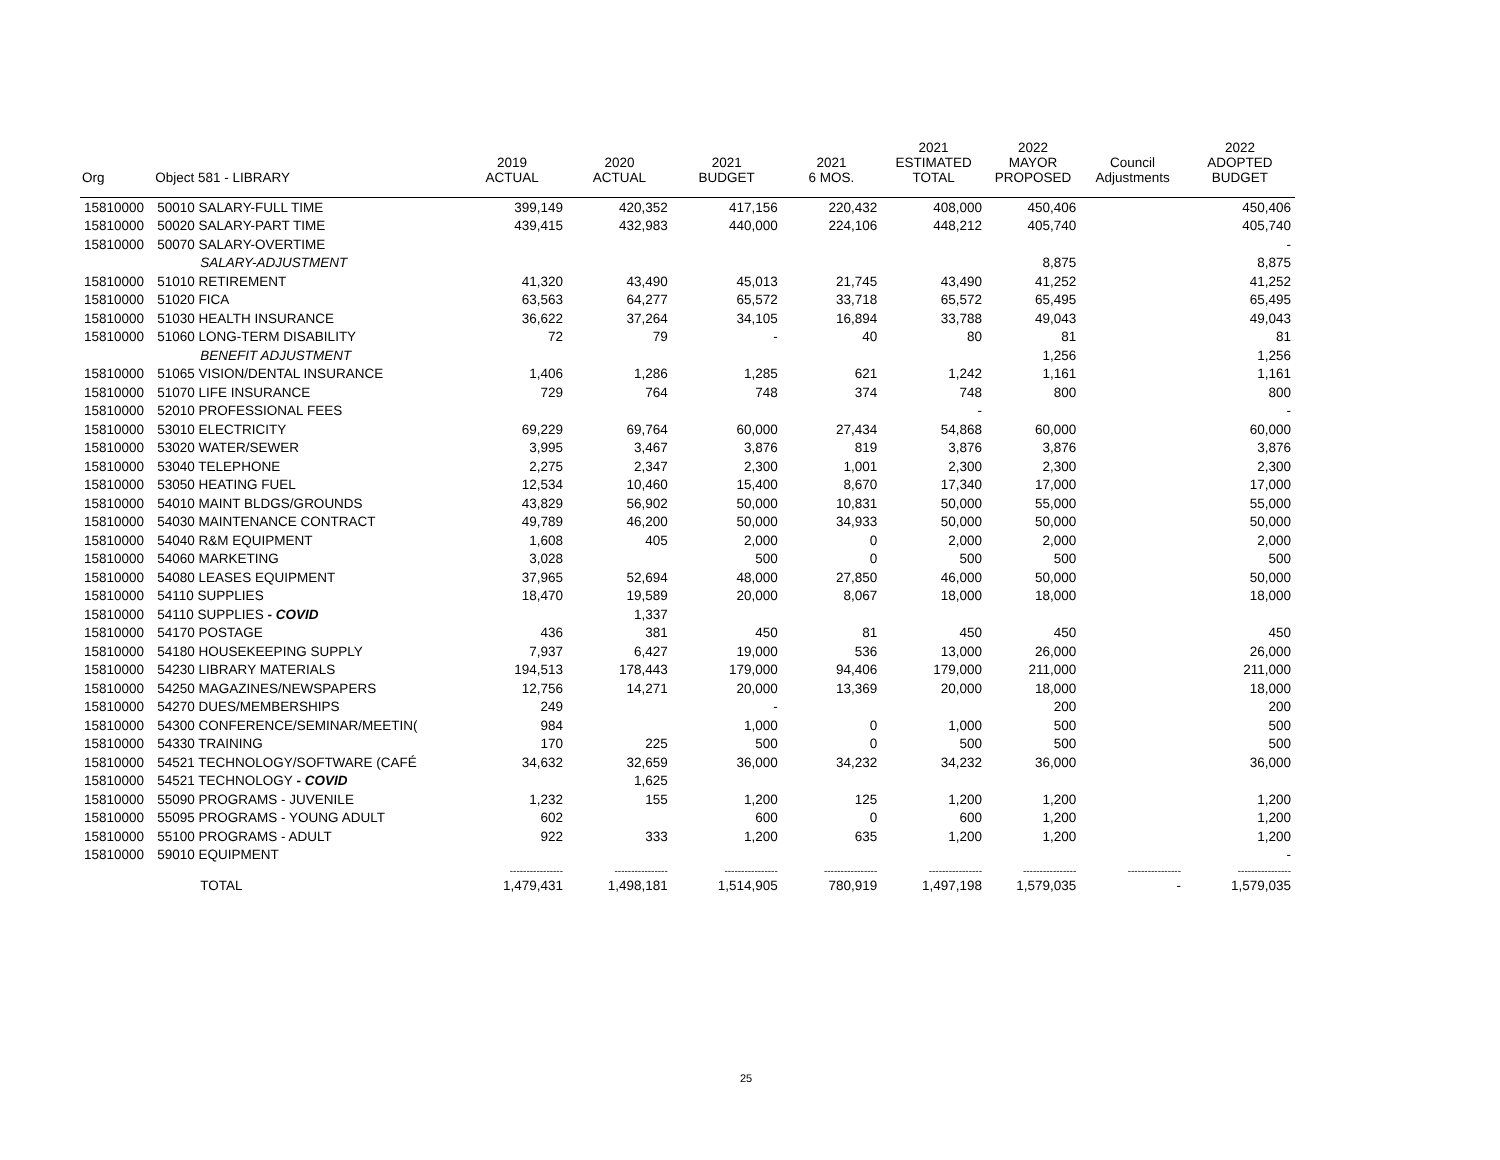| Org | Object 581 - LIBRARY | 2019 ACTUAL | 2020 ACTUAL | 2021 BUDGET | 2021 6 MOS. | 2021 ESTIMATED TOTAL | 2022 MAYOR PROPOSED | Council Adjustments | 2022 ADOPTED BUDGET |
| --- | --- | --- | --- | --- | --- | --- | --- | --- | --- |
| 15810000 | 50010 SALARY-FULL TIME | 399,149 | 420,352 | 417,156 | 220,432 | 408,000 | 450,406 | | 450,406 |
| 15810000 | 50020 SALARY-PART TIME | 439,415 | 432,983 | 440,000 | 224,106 | 448,212 | 405,740 | | 405,740 |
| 15810000 | 50070 SALARY-OVERTIME | | | | | | | | - |
| | SALARY-ADJUSTMENT | | | | | | 8,875 | | 8,875 |
| 15810000 | 51010 RETIREMENT | 41,320 | 43,490 | 45,013 | 21,745 | 43,490 | 41,252 | | 41,252 |
| 15810000 | 51020 FICA | 63,563 | 64,277 | 65,572 | 33,718 | 65,572 | 65,495 | | 65,495 |
| 15810000 | 51030 HEALTH INSURANCE | 36,622 | 37,264 | 34,105 | 16,894 | 33,788 | 49,043 | | 49,043 |
| 15810000 | 51060 LONG-TERM DISABILITY | 72 | 79 | - | 40 | 80 | 81 | | 81 |
| | BENEFIT ADJUSTMENT | | | | | | 1,256 | | 1,256 |
| 15810000 | 51065 VISION/DENTAL INSURANCE | 1,406 | 1,286 | 1,285 | 621 | 1,242 | 1,161 | | 1,161 |
| 15810000 | 51070 LIFE INSURANCE | 729 | 764 | 748 | 374 | 748 | 800 | | 800 |
| 15810000 | 52010 PROFESSIONAL FEES | | | | | - | | | - |
| 15810000 | 53010 ELECTRICITY | 69,229 | 69,764 | 60,000 | 27,434 | 54,868 | 60,000 | | 60,000 |
| 15810000 | 53020 WATER/SEWER | 3,995 | 3,467 | 3,876 | 819 | 3,876 | 3,876 | | 3,876 |
| 15810000 | 53040 TELEPHONE | 2,275 | 2,347 | 2,300 | 1,001 | 2,300 | 2,300 | | 2,300 |
| 15810000 | 53050 HEATING FUEL | 12,534 | 10,460 | 15,400 | 8,670 | 17,340 | 17,000 | | 17,000 |
| 15810000 | 54010 MAINT BLDGS/GROUNDS | 43,829 | 56,902 | 50,000 | 10,831 | 50,000 | 55,000 | | 55,000 |
| 15810000 | 54030 MAINTENANCE CONTRACT | 49,789 | 46,200 | 50,000 | 34,933 | 50,000 | 50,000 | | 50,000 |
| 15810000 | 54040 R&M EQUIPMENT | 1,608 | 405 | 2,000 | 0 | 2,000 | 2,000 | | 2,000 |
| 15810000 | 54060 MARKETING | 3,028 | | 500 | 0 | 500 | 500 | | 500 |
| 15810000 | 54080 LEASES EQUIPMENT | 37,965 | 52,694 | 48,000 | 27,850 | 46,000 | 50,000 | | 50,000 |
| 15810000 | 54110 SUPPLIES | 18,470 | 19,589 | 20,000 | 8,067 | 18,000 | 18,000 | | 18,000 |
| 15810000 | 54110 SUPPLIES - COVID | | 1,337 | | | | | | |
| 15810000 | 54170 POSTAGE | 436 | 381 | 450 | 81 | 450 | 450 | | 450 |
| 15810000 | 54180 HOUSEKEEPING SUPPLY | 7,937 | 6,427 | 19,000 | 536 | 13,000 | 26,000 | | 26,000 |
| 15810000 | 54230 LIBRARY MATERIALS | 194,513 | 178,443 | 179,000 | 94,406 | 179,000 | 211,000 | | 211,000 |
| 15810000 | 54250 MAGAZINES/NEWSPAPERS | 12,756 | 14,271 | 20,000 | 13,369 | 20,000 | 18,000 | | 18,000 |
| 15810000 | 54270 DUES/MEMBERSHIPS | 249 | | - | | | 200 | | 200 |
| 15810000 | 54300 CONFERENCE/SEMINAR/MEETIN( | 984 | | 1,000 | 0 | 1,000 | 500 | | 500 |
| 15810000 | 54330 TRAINING | 170 | 225 | 500 | 0 | 500 | 500 | | 500 |
| 15810000 | 54521 TECHNOLOGY/SOFTWARE (CAFÉ | 34,632 | 32,659 | 36,000 | 34,232 | 34,232 | 36,000 | | 36,000 |
| 15810000 | 54521 TECHNOLOGY - COVID | | 1,625 | | | | | | |
| 15810000 | 55090 PROGRAMS - JUVENILE | 1,232 | 155 | 1,200 | 125 | 1,200 | 1,200 | | 1,200 |
| 15810000 | 55095 PROGRAMS - YOUNG ADULT | 602 | | 600 | 0 | 600 | 1,200 | | 1,200 |
| 15810000 | 55100 PROGRAMS - ADULT | 922 | 333 | 1,200 | 635 | 1,200 | 1,200 | | 1,200 |
| 15810000 | 59010 EQUIPMENT | | | | | | | | - |
| | | ---------------- | ---------------- | ---------------- | ---------------- | ---------------- | ---------------- | ---------------- | ---------------- |
| | TOTAL | 1,479,431 | 1,498,181 | 1,514,905 | 780,919 | 1,497,198 | 1,579,035 | - | 1,579,035 |
25